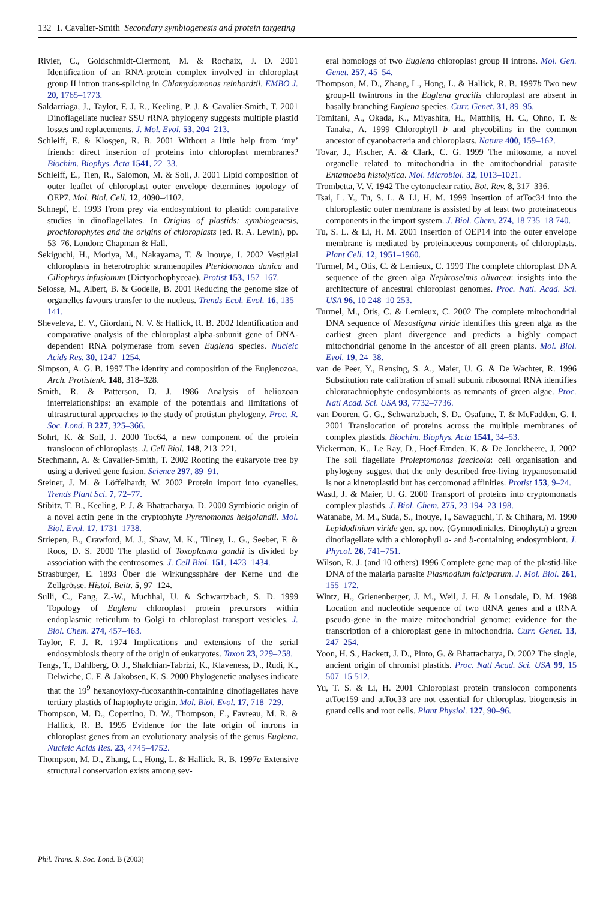132 T. Cavalier-Smith Secondary symbiogenesis and protein targeting
Rivier, C., Goldschmidt-Clermont, M. & Rochaix, J. D. 2001 Identification of an RNA-protein complex involved in chloroplast group II intron trans-splicing in Chlamydomonas reinhardtii. EMBO J. 20, 1765–1773.
Saldarriaga, J., Taylor, F. J. R., Keeling, P. J. & Cavalier-Smith, T. 2001 Dinoflagellate nuclear SSU rRNA phylogeny suggests multiple plastid losses and replacements. J. Mol. Evol. 53, 204–213.
Schleiff, E. & Klosgen, R. B. 2001 Without a little help from ‘my’ friends: direct insertion of proteins into chloroplast membranes? Biochim. Biophys. Acta 1541, 22–33.
Schleiff, E., Tien, R., Salomon, M. & Soll, J. 2001 Lipid composition of outer leaflet of chloroplast outer envelope determines topology of OEP7. Mol. Biol. Cell. 12, 4090–4102.
Schnepf, E. 1993 From prey via endosymbiont to plastid: comparative studies in dinoflagellates. In Origins of plastids: symbiogenesis, prochlorophytes and the origins of chloroplasts (ed. R. A. Lewin), pp. 53–76. London: Chapman & Hall.
Sekiguchi, H., Moriya, M., Nakayama, T. & Inouye, I. 2002 Vestigial chloroplasts in heterotrophic stramenopiles Pteridomonas danica and Ciliophrys infusionum (Dictyochophyceae). Protist 153, 157–167.
Selosse, M., Albert, B. & Godelle, B. 2001 Reducing the genome size of organelles favours transfer to the nucleus. Trends Ecol. Evol. 16, 135–141.
Sheveleva, E. V., Giordani, N. V. & Hallick, R. B. 2002 Identification and comparative analysis of the chloroplast alpha-subunit gene of DNA-dependent RNA polymerase from seven Euglena species. Nucleic Acids Res. 30, 1247–1254.
Simpson, A. G. B. 1997 The identity and composition of the Euglenozoa. Arch. Protistenk. 148, 318–328.
Smith, R. & Patterson, D. J. 1986 Analysis of heliozoan interrelationships: an example of the potentials and limitations of ultrastructural approaches to the study of protistan phylogeny. Proc. R. Soc. Lond. B 227, 325–366.
Sohrt, K. & Soll, J. 2000 Toc64, a new component of the protein translocon of chloroplasts. J. Cell Biol. 148, 213–221.
Stechmann, A. & Cavalier-Smith, T. 2002 Rooting the eukaryote tree by using a derived gene fusion. Science 297, 89–91.
Steiner, J. M. & Löffelhardt, W. 2002 Protein import into cyanelles. Trends Plant Sci. 7, 72–77.
Stibitz, T. B., Keeling, P. J. & Bhattacharya, D. 2000 Symbiotic origin of a novel actin gene in the cryptophyte Pyrenomonas helgolandii. Mol. Biol. Evol. 17, 1731–1738.
Striepen, B., Crawford, M. J., Shaw, M. K., Tilney, L. G., Seeber, F. & Roos, D. S. 2000 The plastid of Toxoplasma gondii is divided by association with the centrosomes. J. Cell Biol. 151, 1423–1434.
Strasburger, E. 1893 Über die Wirkungssphäre der Kerne und die Zellgrösse. Histol. Beitr. 5, 97–124.
Sulli, C., Fang, Z.-W., Muchhal, U. & Schwartzbach, S. D. 1999 Topology of Euglena chloroplast protein precursors within endoplasmic reticulum to Golgi to chloroplast transport vesicles. J. Biol. Chem. 274, 457–463.
Taylor, F. J. R. 1974 Implications and extensions of the serial endosymbiosis theory of the origin of eukaryotes. Taxon 23, 229–258.
Tengs, T., Dahlberg, O. J., Shalchian-Tabrizi, K., Klaveness, D., Rudi, K., Delwiche, C. F. & Jakobsen, K. S. 2000 Phylogenetic analyses indicate that the 19<sup>9</sup> hexanoyloxy-fucoxanthin-containing dinoflagellates have tertiary plastids of haptophyte origin. Mol. Biol. Evol. 17, 718–729.
Thompson, M. D., Copertino, D. W., Thompson, E., Favreau, M. R. & Hallick, R. B. 1995 Evidence for the late origin of introns in chloroplast genes from an evolutionary analysis of the genus Euglena. Nucleic Acids Res. 23, 4745–4752.
Thompson, M. D., Zhang, L., Hong, L. & Hallick, R. B. 1997a Extensive structural conservation exists among sev-
eral homologs of two Euglena chloroplast group II introns. Mol. Gen. Genet. 257, 45–54.
Thompson, M. D., Zhang, L., Hong, L. & Hallick, R. B. 1997b Two new group-II twintrons in the Euglena gracilis chloroplast are absent in basally branching Euglena species. Curr. Genet. 31, 89–95.
Tomitani, A., Okada, K., Miyashita, H., Matthijs, H. C., Ohno, T. & Tanaka, A. 1999 Chlorophyll b and phycobilins in the common ancestor of cyanobacteria and chloroplasts. Nature 400, 159–162.
Tovar, J., Fischer, A. & Clark, C. G. 1999 The mitosome, a novel organelle related to mitochondria in the amitochondrial parasite Entamoeba histolytica. Mol. Microbiol. 32, 1013–1021.
Trombetta, V. V. 1942 The cytonuclear ratio. Bot. Rev. 8, 317–336.
Tsai, L. Y., Tu, S. L. & Li, H. M. 1999 Insertion of atToc34 into the chloroplastic outer membrane is assisted by at least two proteinaceous components in the import system. J. Biol. Chem. 274, 18 735–18 740.
Tu, S. L. & Li, H. M. 2001 Insertion of OEP14 into the outer envelope membrane is mediated by proteinaceous components of chloroplasts. Plant Cell. 12, 1951–1960.
Turmel, M., Otis, C. & Lemieux, C. 1999 The complete chloroplast DNA sequence of the green alga Nephroselmis olivacea: insights into the architecture of ancestral chloroplast genomes. Proc. Natl. Acad. Sci. USA 96, 10 248–10 253.
Turmel, M., Otis, C. & Lemieux, C. 2002 The complete mitochondrial DNA sequence of Mesostigma viride identifies this green alga as the earliest green plant divergence and predicts a highly compact mitochondrial genome in the ancestor of all green plants. Mol. Biol. Evol. 19, 24–38.
van de Peer, Y., Rensing, S. A., Maier, U. G. & De Wachter, R. 1996 Substitution rate calibration of small subunit ribosomal RNA identifies chlorarachniophyte endosymbionts as remnants of green algae. Proc. Natl Acad. Sci. USA 93, 7732–7736.
van Dooren, G. G., Schwartzbach, S. D., Osafune, T. & McFadden, G. I. 2001 Translocation of proteins across the multiple membranes of complex plastids. Biochim. Biophys. Acta 1541, 34–53.
Vickerman, K., Le Ray, D., Hoef-Emden, K. & De Jonckheere, J. 2002 The soil flagellate Proleptomonas faecicola: cell organisation and phylogeny suggest that the only described free-living trypanosomatid is not a kinetoplastid but has cercomonad affinities. Protist 153, 9–24.
Wastl, J. & Maier, U. G. 2000 Transport of proteins into cryptomonads complex plastids. J. Biol. Chem. 275, 23 194–23 198.
Watanabe, M. M., Suda, S., Inouye, I., Sawaguchi, T. & Chihara, M. 1990 Lepidodinium viride gen. sp. nov. (Gymnodiniales, Dinophyta) a green dinoflagellate with a chlorophyll a- and b-containing endosymbiont. J. Phycol. 26, 741–751.
Wilson, R. J. (and 10 others) 1996 Complete gene map of the plastid-like DNA of the malaria parasite Plasmodium falciparum. J. Mol. Biol. 261, 155–172.
Wintz, H., Grienenberger, J. M., Weil, J. H. & Lonsdale, D. M. 1988 Location and nucleotide sequence of two tRNA genes and a tRNA pseudo-gene in the maize mitochondrial genome: evidence for the transcription of a chloroplast gene in mitochondria. Curr. Genet. 13, 247–254.
Yoon, H. S., Hackett, J. D., Pinto, G. & Bhattacharya, D. 2002 The single, ancient origin of chromist plastids. Proc. Natl Acad. Sci. USA 99, 15 507–15 512.
Yu, T. S. & Li, H. 2001 Chloroplast protein translocon components atToc159 and atToc33 are not essential for chloroplast biogenesis in guard cells and root cells. Plant Physiol. 127, 90–96.
Phil. Trans. R. Soc. Lond. B (2003)